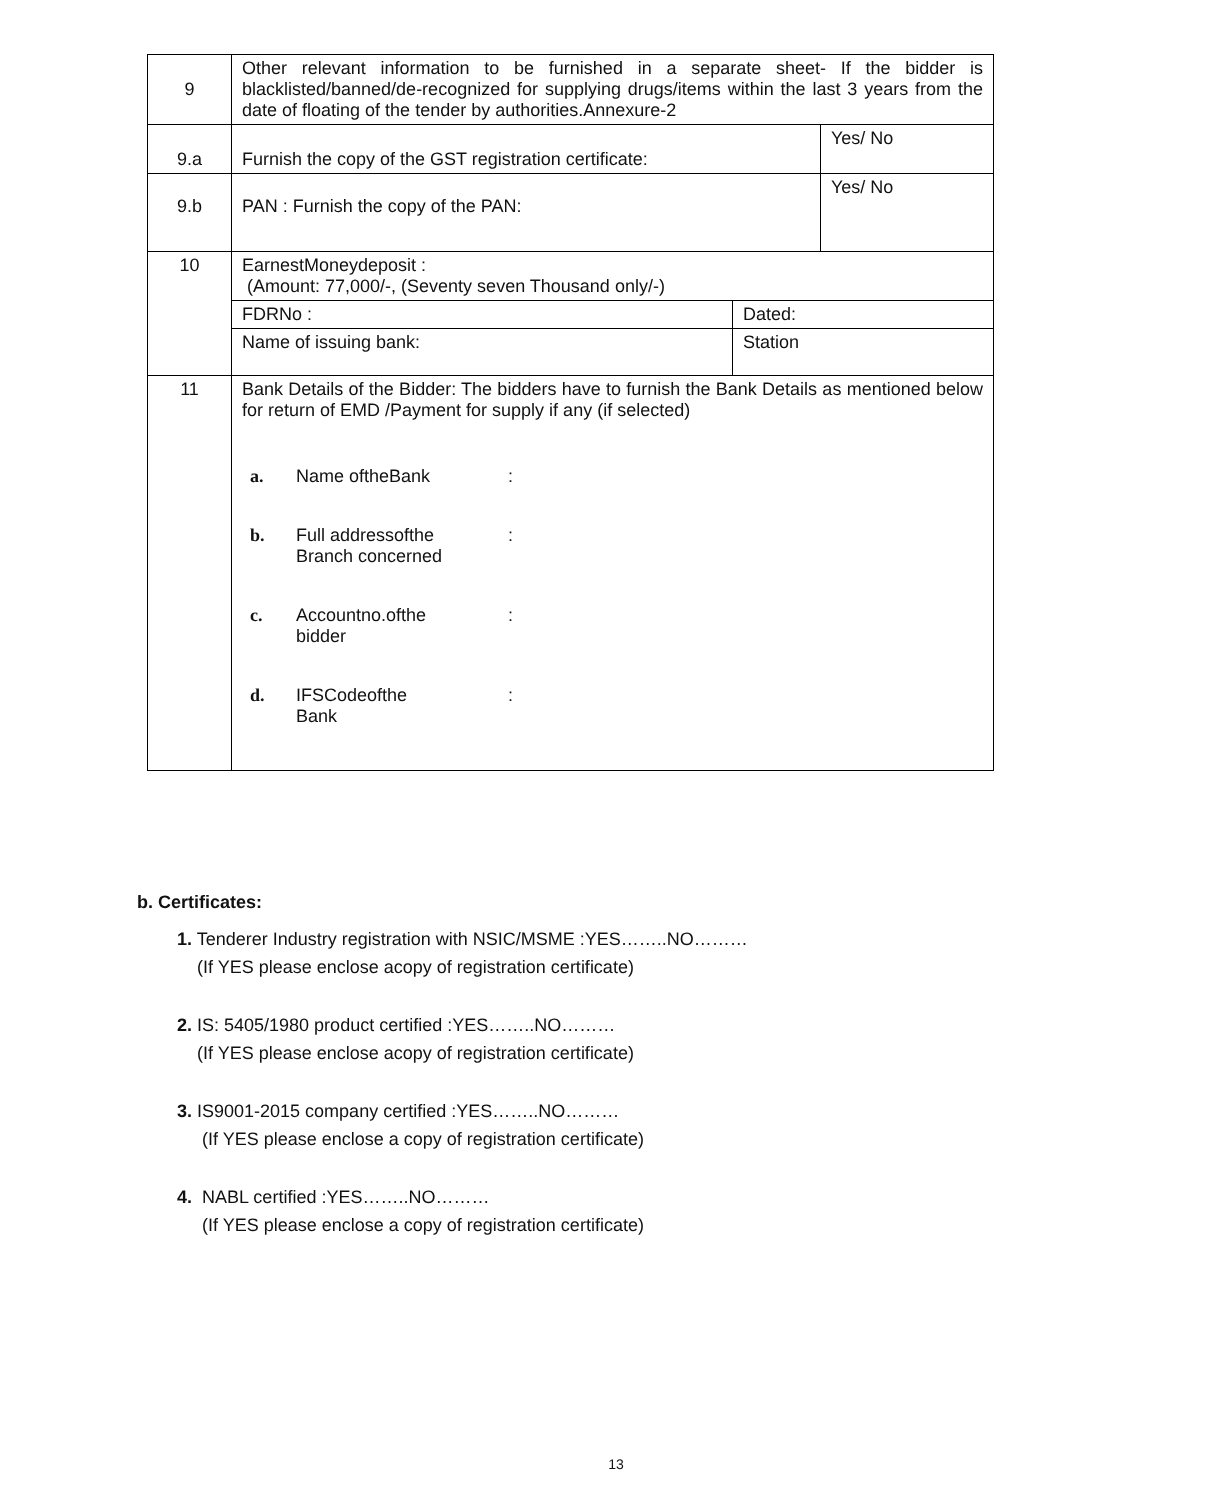| 9 | Other relevant information to be furnished in a separate sheet- If the bidder is blacklisted/banned/de-recognized for supplying drugs/items within the last 3 years from the date of floating of the tender by authorities.Annexure-2 | | |
| 9.a | Furnish the copy of the GST registration certificate: | | Yes/ No |
| 9.b | PAN : Furnish the copy of the PAN: | | Yes/ No |
| 10 | EarnestMoneydeposit : (Amount: 77,000/-, (Seventy seven Thousand only/-) | | |
| | FDRNo : | Dated: | |
| | Name of issuing bank: | Station | |
| 11 | Bank Details of the Bidder: The bidders have to furnish the Bank Details as mentioned below for return of EMD /Payment for supply if any (if selected) a. Name oftheBank : b. Full addressofthe Branch concerned : c. Accountno.ofthe bidder : d. IFSCodeofthe Bank : | | |
b. Certificates:
1. Tenderer Industry registration with NSIC/MSME :YES……..NO………
(If YES please enclose acopy of registration certificate)
2. IS: 5405/1980 product certified :YES……..NO………
(If YES please enclose acopy of registration certificate)
3. IS9001-2015 company certified :YES……..NO………
(If YES please enclose a copy of registration certificate)
4. NABL certified :YES……..NO………
(If YES please enclose a copy of registration certificate)
13